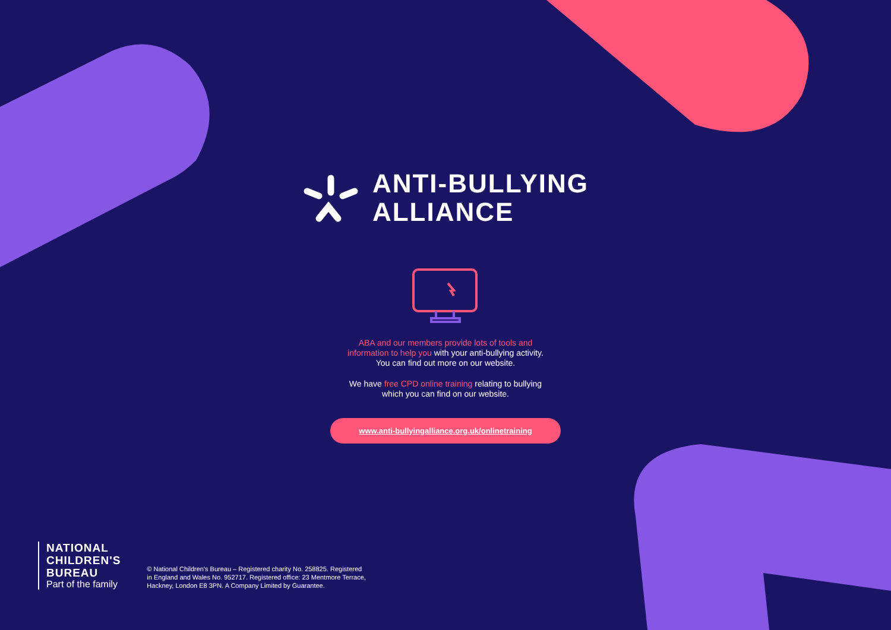ANTI-BULLYING
ALLIANCE
ABA and our members provide lots of tools and
information to help you with your anti-bullying activity.
You can find out more on our website.
We have free CPD online training relating to bullying
which you can find on our website.
www.anti-bullyingalliance.org.uk/onlinetraining
NATIONAL
CHILDREN'S
BUREAU
Part of the family
© National Children's Bureau – Registered charity No. 258825. Registered
in England and Wales No. 952717. Registered office: 23 Mentmore Terrace,
Hackney, London E8 3PN. A Company Limited by Guarantee.